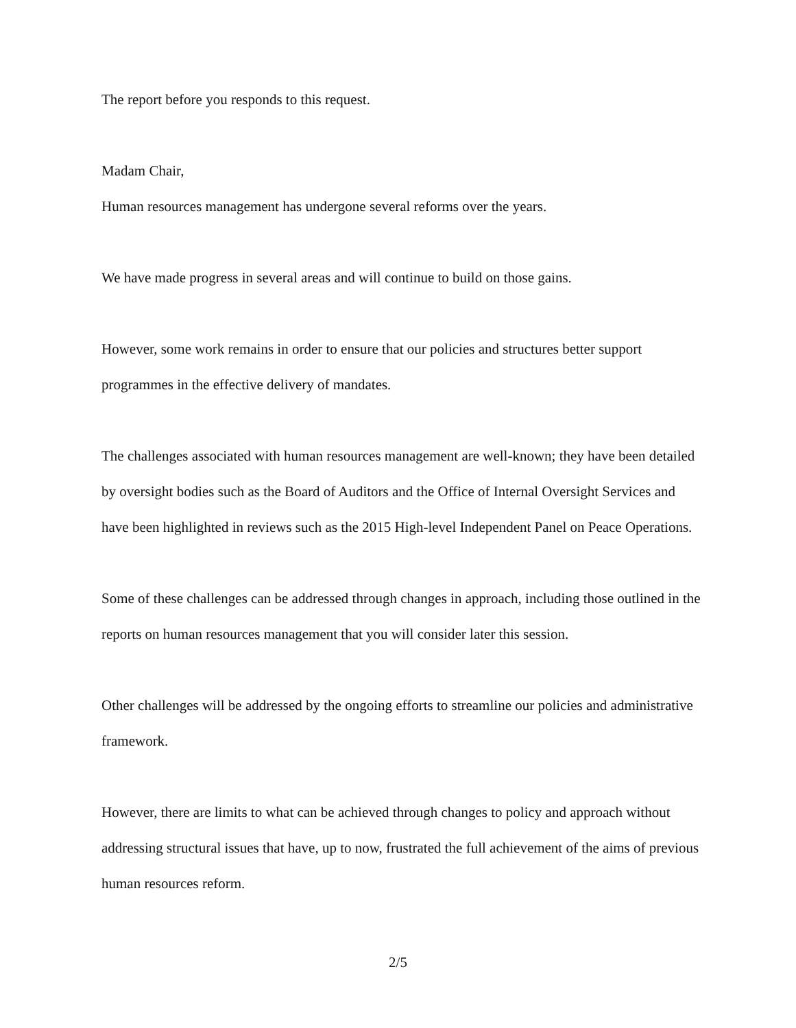The report before you responds to this request.
Madam Chair,
Human resources management has undergone several reforms over the years.
We have made progress in several areas and will continue to build on those gains.
However, some work remains in order to ensure that our policies and structures better support programmes in the effective delivery of mandates.
The challenges associated with human resources management are well-known; they have been detailed by oversight bodies such as the Board of Auditors and the Office of Internal Oversight Services and have been highlighted in reviews such as the 2015 High-level Independent Panel on Peace Operations.
Some of these challenges can be addressed through changes in approach, including those outlined in the reports on human resources management that you will consider later this session.
Other challenges will be addressed by the ongoing efforts to streamline our policies and administrative framework.
However, there are limits to what can be achieved through changes to policy and approach without addressing structural issues that have, up to now, frustrated the full achievement of the aims of previous human resources reform.
2/5